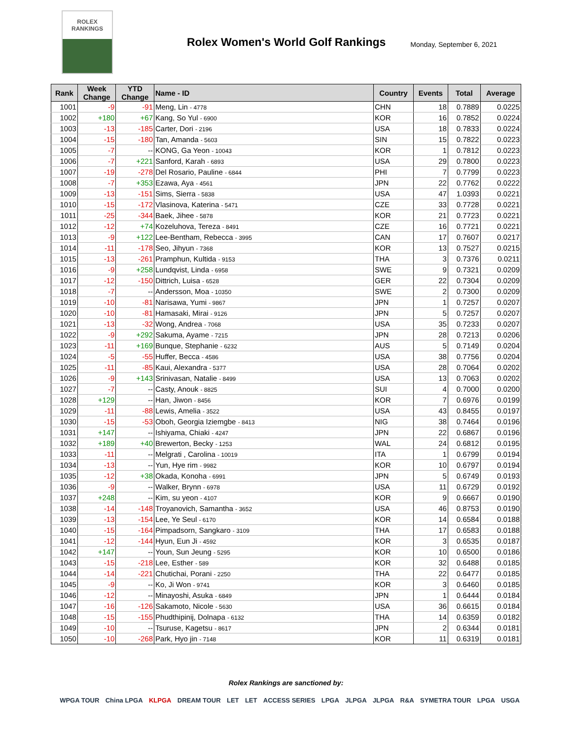ROLEX
RANKINGS
Rolex Women's World Golf Rankings
Monday, September 6, 2021
| Rank | Week Change | YTD Change | Name - ID | Country | Events | Total | Average |
| --- | --- | --- | --- | --- | --- | --- | --- |
| 1001 | -9 | -91 | Meng, Lin - 4778 | CHN | 18 | 0.7889 | 0.0225 |
| 1002 | +180 | +67 | Kang, So Yul - 6900 | KOR | 16 | 0.7852 | 0.0224 |
| 1003 | -13 | -185 | Carter, Dori - 2196 | USA | 18 | 0.7833 | 0.0224 |
| 1004 | -15 | -180 | Tan, Amanda - 5603 | SIN | 15 | 0.7822 | 0.0223 |
| 1005 | -7 | -- | KONG, Ga Yeon - 10043 | KOR | 1 | 0.7812 | 0.0223 |
| 1006 | -7 | +221 | Sanford, Karah - 6893 | USA | 29 | 0.7800 | 0.0223 |
| 1007 | -19 | -278 | Del Rosario, Pauline - 6844 | PHI | 7 | 0.7799 | 0.0223 |
| 1008 | -7 | +353 | Ezawa, Aya - 4561 | JPN | 22 | 0.7762 | 0.0222 |
| 1009 | -13 | -151 | Sims, Sierra - 5838 | USA | 47 | 1.0393 | 0.0221 |
| 1010 | -15 | -172 | Vlasinova, Katerina - 5471 | CZE | 33 | 0.7728 | 0.0221 |
| 1011 | -25 | -344 | Baek, Jihee - 5878 | KOR | 21 | 0.7723 | 0.0221 |
| 1012 | -12 | +74 | Kozeluhova, Tereza - 8491 | CZE | 16 | 0.7721 | 0.0221 |
| 1013 | -9 | +122 | Lee-Bentham, Rebecca - 3995 | CAN | 17 | 0.7607 | 0.0217 |
| 1014 | -11 | -178 | Seo, Jihyun - 7368 | KOR | 13 | 0.7527 | 0.0215 |
| 1015 | -13 | -261 | Pramphun, Kultida - 9153 | THA | 3 | 0.7376 | 0.0211 |
| 1016 | -9 | +258 | Lundqvist, Linda - 6958 | SWE | 9 | 0.7321 | 0.0209 |
| 1017 | -12 | -150 | Dittrich, Luisa - 6528 | GER | 22 | 0.7304 | 0.0209 |
| 1018 | -7 | -- | Andersson, Moa - 10350 | SWE | 2 | 0.7300 | 0.0209 |
| 1019 | -10 | -81 | Narisawa, Yumi - 9867 | JPN | 1 | 0.7257 | 0.0207 |
| 1020 | -10 | -81 | Hamasaki, Mirai - 9126 | JPN | 5 | 0.7257 | 0.0207 |
| 1021 | -13 | -32 | Wong, Andrea - 7068 | USA | 35 | 0.7233 | 0.0207 |
| 1022 | -9 | +292 | Sakuma, Ayame - 7215 | JPN | 28 | 0.7213 | 0.0206 |
| 1023 | -11 | +169 | Bunque, Stephanie - 6232 | AUS | 5 | 0.7149 | 0.0204 |
| 1024 | -5 | -55 | Huffer, Becca - 4586 | USA | 38 | 0.7756 | 0.0204 |
| 1025 | -11 | -85 | Kaui, Alexandra - 5377 | USA | 28 | 0.7064 | 0.0202 |
| 1026 | -9 | +143 | Srinivasan, Natalie - 8499 | USA | 13 | 0.7063 | 0.0202 |
| 1027 | -7 | -- | Casty, Anouk - 8825 | SUI | 4 | 0.7000 | 0.0200 |
| 1028 | +129 | -- | Han, Jiwon - 8456 | KOR | 7 | 0.6976 | 0.0199 |
| 1029 | -11 | -88 | Lewis, Amelia - 3522 | USA | 43 | 0.8455 | 0.0197 |
| 1030 | -15 | -53 | Oboh, Georgia Iziemgbe - 8413 | NIG | 38 | 0.7464 | 0.0196 |
| 1031 | +147 | -- | Ishiyama, Chiaki - 4247 | JPN | 22 | 0.6867 | 0.0196 |
| 1032 | +189 | +40 | Brewerton, Becky - 1253 | WAL | 24 | 0.6812 | 0.0195 |
| 1033 | -11 | -- | Melgrati , Carolina - 10019 | ITA | 1 | 0.6799 | 0.0194 |
| 1034 | -13 | -- | Yun, Hye rim - 9982 | KOR | 10 | 0.6797 | 0.0194 |
| 1035 | -12 | +38 | Okada, Konoha - 6991 | JPN | 5 | 0.6749 | 0.0193 |
| 1036 | -9 | -- | Walker, Brynn - 6978 | USA | 11 | 0.6729 | 0.0192 |
| 1037 | +248 | -- | Kim, su yeon - 4107 | KOR | 9 | 0.6667 | 0.0190 |
| 1038 | -14 | -148 | Troyanovich, Samantha - 3652 | USA | 46 | 0.8753 | 0.0190 |
| 1039 | -13 | -154 | Lee, Ye Seul - 6170 | KOR | 14 | 0.6584 | 0.0188 |
| 1040 | -15 | -164 | Pimpadsorn, Sangkaro - 3109 | THA | 17 | 0.6583 | 0.0188 |
| 1041 | -12 | -144 | Hyun, Eun Ji - 4592 | KOR | 3 | 0.6535 | 0.0187 |
| 1042 | +147 | -- | Youn, Sun Jeung - 5295 | KOR | 10 | 0.6500 | 0.0186 |
| 1043 | -15 | -218 | Lee, Esther - 589 | KOR | 32 | 0.6488 | 0.0185 |
| 1044 | -14 | -221 | Chutichai, Porani - 2250 | THA | 22 | 0.6477 | 0.0185 |
| 1045 | -9 | -- | Ko, Ji Won - 9741 | KOR | 3 | 0.6460 | 0.0185 |
| 1046 | -12 | -- | Minayoshi, Asuka - 6849 | JPN | 1 | 0.6444 | 0.0184 |
| 1047 | -16 | -126 | Sakamoto, Nicole - 5630 | USA | 36 | 0.6615 | 0.0184 |
| 1048 | -15 | -155 | Phudthipinij, Dolnapa - 6132 | THA | 14 | 0.6359 | 0.0182 |
| 1049 | -10 | -- | Tsuruse, Kagetsu - 8617 | JPN | 2 | 0.6344 | 0.0181 |
| 1050 | -10 | -268 | Park, Hyo jin - 7148 | KOR | 11 | 0.6319 | 0.0181 |
Rolex Rankings are sanctioned by:
WPGA TOUR China LPGA KLPGA DREAM TOUR LET LET ACCESS SERIES LPGA JLPGA JLPGA R&A SYMETRA TOUR LPGA USGA